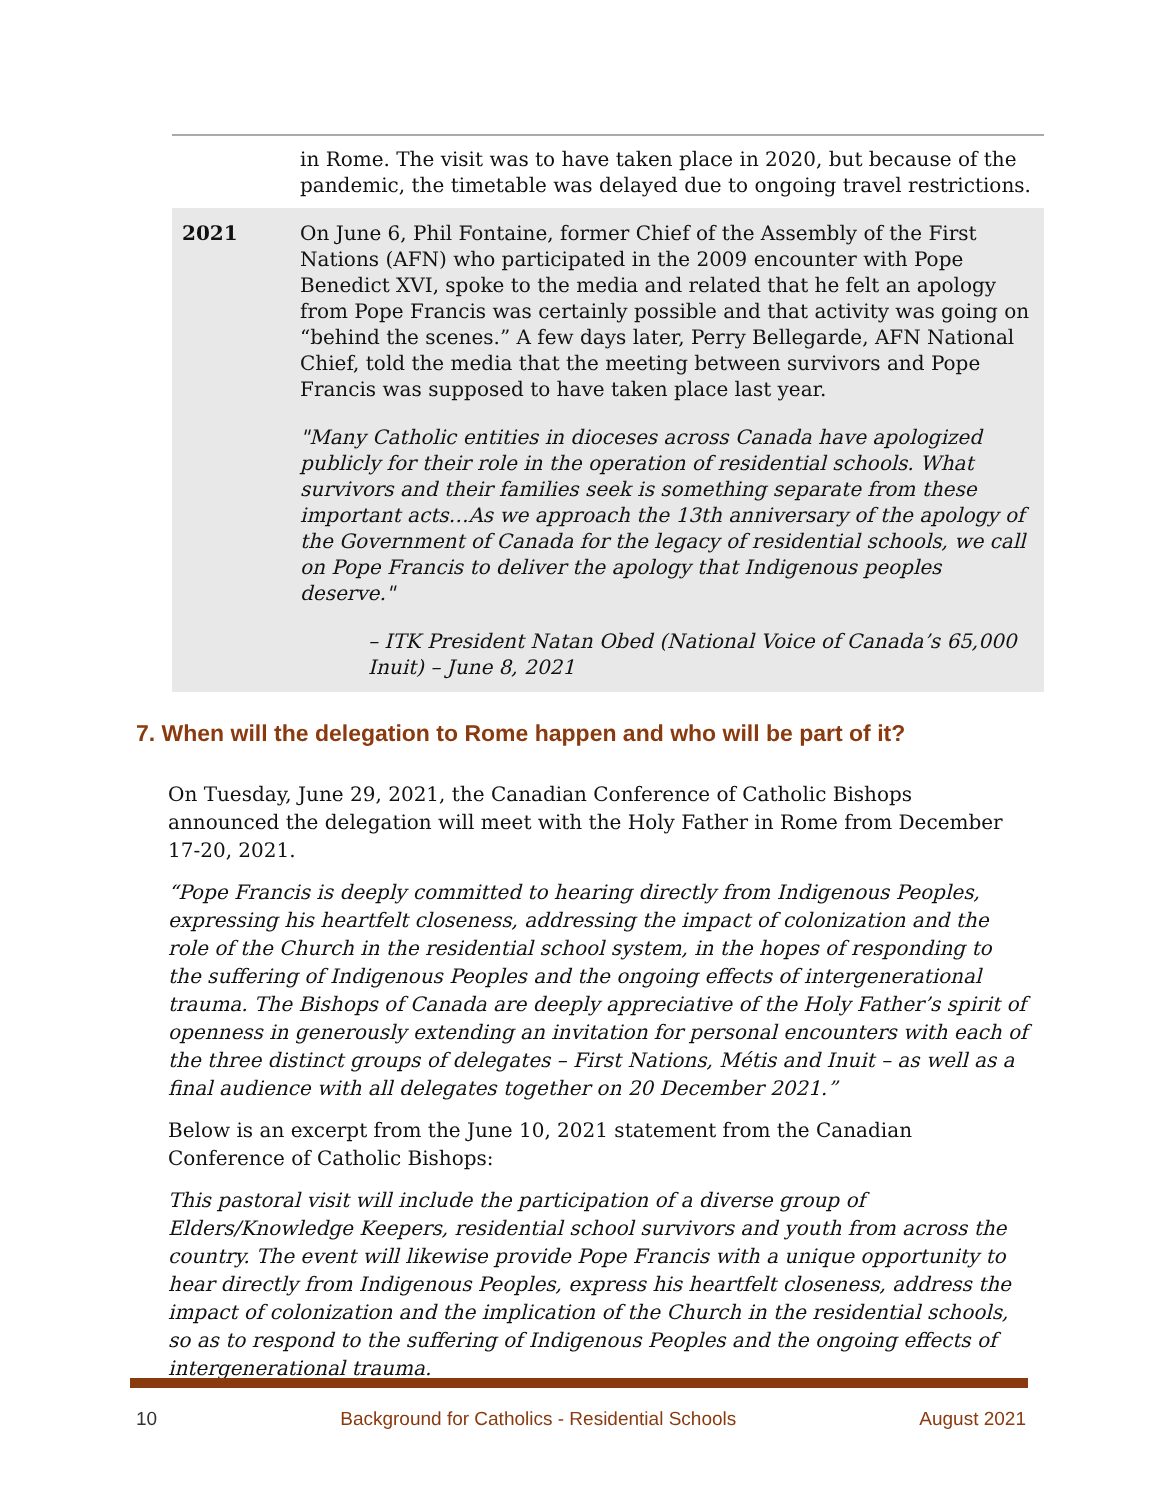| | in Rome. The visit was to have taken place in 2020, but because of the pandemic, the timetable was delayed due to ongoing travel restrictions. |
| 2021 | On June 6, Phil Fontaine, former Chief of the Assembly of the First Nations (AFN) who participated in the 2009 encounter with Pope Benedict XVI, spoke to the media and related that he felt an apology from Pope Francis was certainly possible and that activity was going on “behind the scenes.” A few days later, Perry Bellegarde, AFN National Chief, told the media that the meeting between survivors and Pope Francis was supposed to have taken place last year. "Many Catholic entities in dioceses across Canada have apologized publicly for their role in the operation of residential schools. What survivors and their families seek is something separate from these important acts…As we approach the 13th anniversary of the apology of the Government of Canada for the legacy of residential schools, we call on Pope Francis to deliver the apology that Indigenous peoples deserve." – ITK President Natan Obed (National Voice of Canada’s 65,000 Inuit) – June 8, 2021 |
7. When will the delegation to Rome happen and who will be part of it?
On Tuesday, June 29, 2021, the Canadian Conference of Catholic Bishops announced the delegation will meet with the Holy Father in Rome from December 17-20, 2021.
“Pope Francis is deeply committed to hearing directly from Indigenous Peoples, expressing his heartfelt closeness, addressing the impact of colonization and the role of the Church in the residential school system, in the hopes of responding to the suffering of Indigenous Peoples and the ongoing effects of intergenerational trauma. The Bishops of Canada are deeply appreciative of the Holy Father’s spirit of openness in generously extending an invitation for personal encounters with each of the three distinct groups of delegates – First Nations, Métis and Inuit – as well as a final audience with all delegates together on 20 December 2021.”
Below is an excerpt from the June 10, 2021 statement from the Canadian Conference of Catholic Bishops:
This pastoral visit will include the participation of a diverse group of Elders/Knowledge Keepers, residential school survivors and youth from across the country. The event will likewise provide Pope Francis with a unique opportunity to hear directly from Indigenous Peoples, express his heartfelt closeness, address the impact of colonization and the implication of the Church in the residential schools, so as to respond to the suffering of Indigenous Peoples and the ongoing effects of intergenerational trauma.
10 Background for Catholics - Residential Schools August 2021